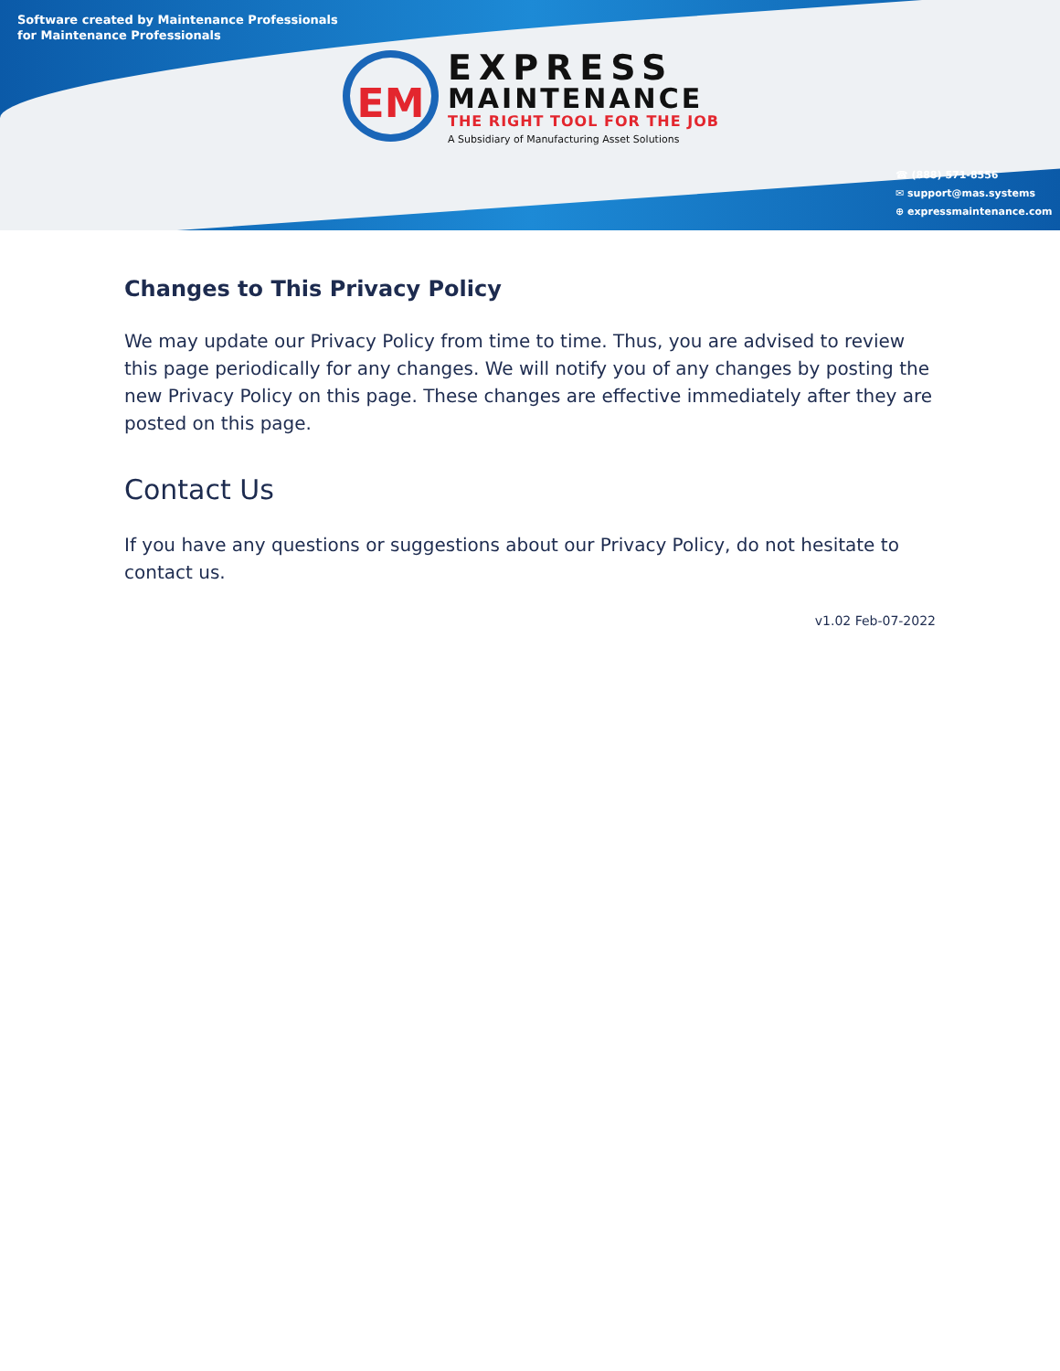Software created by Maintenance Professionals
for Maintenance Professionals
EM
EXPRESS
MAINTENANCE
THE RIGHT TOOL FOR THE JOB
A Subsidiary of Manufacturing Asset Solutions
☎ (888) 571-8556
✉ support@mas.systems
⊕ expressmaintenance.com
Changes to This Privacy Policy
We may update our Privacy Policy from time to time. Thus, you are advised to review this page periodically for any changes. We will notify you of any changes by posting the new Privacy Policy on this page. These changes are effective immediately after they are posted on this page.
Contact Us
If you have any questions or suggestions about our Privacy Policy, do not hesitate to contact us.
v1.02 Feb-07-2022